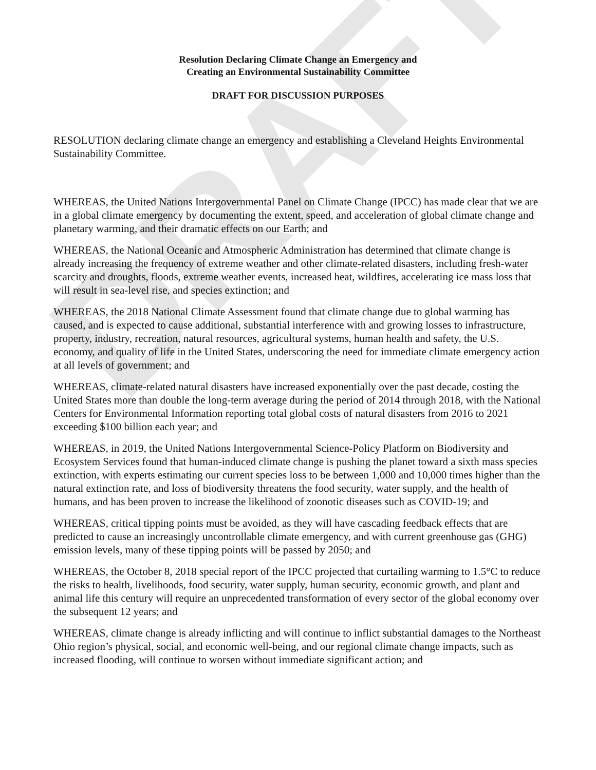DRAFT
Resolution Declaring Climate Change an Emergency and
Creating an Environmental Sustainability Committee
DRAFT FOR DISCUSSION PURPOSES
RESOLUTION declaring climate change an emergency and establishing a Cleveland Heights Environmental Sustainability Committee.
WHEREAS, the United Nations Intergovernmental Panel on Climate Change (IPCC) has made clear that we are in a global climate emergency by documenting the extent, speed, and acceleration of global climate change and planetary warming, and their dramatic effects on our Earth; and
WHEREAS, the National Oceanic and Atmospheric Administration has determined that climate change is already increasing the frequency of extreme weather and other climate-related disasters, including fresh-water scarcity and droughts, floods, extreme weather events, increased heat, wildfires, accelerating ice mass loss that will result in sea-level rise, and species extinction; and
WHEREAS, the 2018 National Climate Assessment found that climate change due to global warming has caused, and is expected to cause additional, substantial interference with and growing losses to infrastructure, property, industry, recreation, natural resources, agricultural systems, human health and safety, the U.S. economy, and quality of life in the United States, underscoring the need for immediate climate emergency action at all levels of government; and
WHEREAS, climate-related natural disasters have increased exponentially over the past decade, costing the United States more than double the long-term average during the period of 2014 through 2018, with the National Centers for Environmental Information reporting total global costs of natural disasters from 2016 to 2021 exceeding $100 billion each year; and
WHEREAS, in 2019, the United Nations Intergovernmental Science-Policy Platform on Biodiversity and Ecosystem Services found that human-induced climate change is pushing the planet toward a sixth mass species extinction, with experts estimating our current species loss to be between 1,000 and 10,000 times higher than the natural extinction rate, and loss of biodiversity threatens the food security, water supply, and the health of humans, and has been proven to increase the likelihood of zoonotic diseases such as COVID-19; and
WHEREAS, critical tipping points must be avoided, as they will have cascading feedback effects that are predicted to cause an increasingly uncontrollable climate emergency, and with current greenhouse gas (GHG) emission levels, many of these tipping points will be passed by 2050; and
WHEREAS, the October 8, 2018 special report of the IPCC projected that curtailing warming to 1.5°C to reduce the risks to health, livelihoods, food security, water supply, human security, economic growth, and plant and animal life this century will require an unprecedented transformation of every sector of the global economy over the subsequent 12 years; and
WHEREAS, climate change is already inflicting and will continue to inflict substantial damages to the Northeast Ohio region’s physical, social, and economic well-being, and our regional climate change impacts, such as increased flooding, will continue to worsen without immediate significant action; and